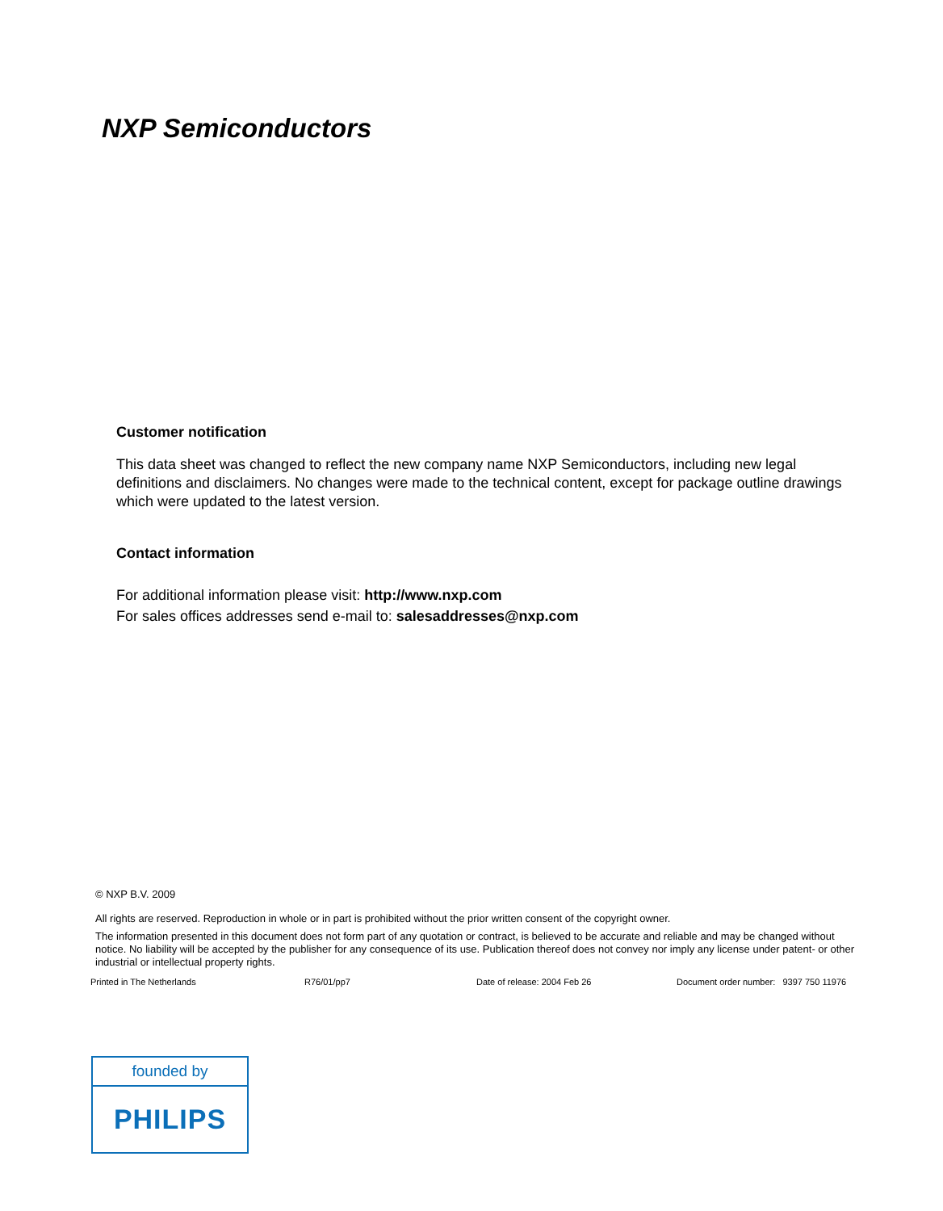NXP Semiconductors
Customer notification
This data sheet was changed to reflect the new company name NXP Semiconductors, including new legal definitions and disclaimers. No changes were made to the technical content, except for package outline drawings which were updated to the latest version.
Contact information
For additional information please visit: http://www.nxp.com
For sales offices addresses send e-mail to: salesaddresses@nxp.com
© NXP B.V. 2009
All rights are reserved. Reproduction in whole or in part is prohibited without the prior written consent of the copyright owner.
The information presented in this document does not form part of any quotation or contract, is believed to be accurate and reliable and may be changed without notice. No liability will be accepted by the publisher for any consequence of its use. Publication thereof does not convey nor imply any license under patent- or other industrial or intellectual property rights.
Printed in The Netherlands R76/01/pp7 Date of release: 2004 Feb 26 Document order number: 9397 750 11976
founded by
PHILIPS